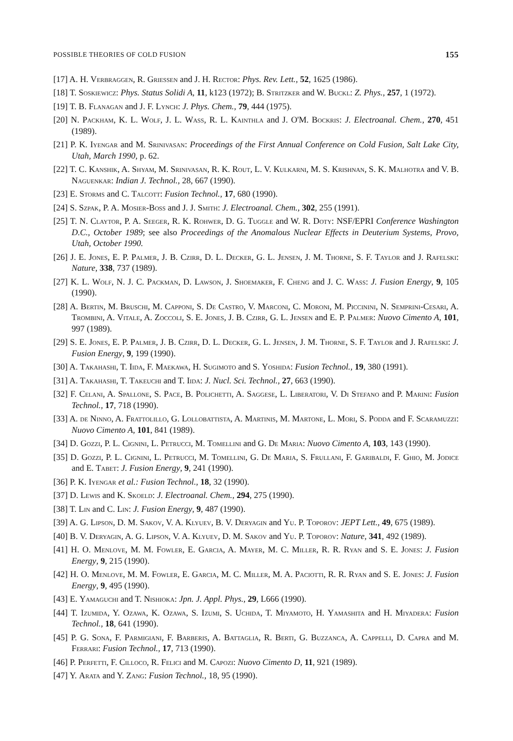POSSIBLE THEORIES OF COLD FUSION 155
[17] A. H. Verbraggen, R. Griessen and J. H. Rector: Phys. Rev. Lett., 52, 1625 (1986).
[18] T. Soskiewicz: Phys. Status Solidi A, 11, k123 (1972); B. Stritzker and W. Buckl: Z. Phys., 257, 1 (1972).
[19] T. B. Flanagan and J. F. Lynch: J. Phys. Chem., 79, 444 (1975).
[20] N. Packham, K. L. Wolf, J. L. Wass, R. L. Kainthla and J. O'M. Bockris: J. Electroanal. Chem., 270, 451 (1989).
[21] P. K. Iyengar and M. Srinivasan: Proceedings of the First Annual Conference on Cold Fusion, Salt Lake City, Utah, March 1990, p. 62.
[22] T. C. Kanshik, A. Shyam, M. Srinivasan, R. K. Rout, L. V. Kulkarni, M. S. Krishnan, S. K. Malhotra and V. B. Naguenkar: Indian J. Technol., 28, 667 (1990).
[23] E. Storms and C. Talcott: Fusion Technol., 17, 680 (1990).
[24] S. Szpak, P. A. Mosier-Boss and J. J. Smith: J. Electroanal. Chem., 302, 255 (1991).
[25] T. N. Claytor, P. A. Seeger, R. K. Rohwer, D. G. Tuggle and W. R. Doty: NSF/EPRI Conference Washington D.C., October 1989; see also Proceedings of the Anomalous Nuclear Effects in Deuterium Systems, Provo, Utah, October 1990.
[26] J. E. Jones, E. P. Palmer, J. B. Czirr, D. L. Decker, G. L. Jensen, J. M. Thorne, S. F. Taylor and J. Rafelski: Nature, 338, 737 (1989).
[27] K. L. Wolf, N. J. C. Packman, D. Lawson, J. Shoemaker, F. Cheng and J. C. Wass: J. Fusion Energy, 9, 105 (1990).
[28] A. Bertin, M. Bruschi, M. Capponi, S. De Castro, V. Marconi, C. Moroni, M. Piccinini, N. Semprini-Cesari, A. Trombini, A. Vitale, A. Zoccoli, S. E. Jones, J. B. Czirr, G. L. Jensen and E. P. Palmer: Nuovo Cimento A, 101, 997 (1989).
[29] S. E. Jones, E. P. Palmer, J. B. Czirr, D. L. Decker, G. L. Jensen, J. M. Thorne, S. F. Taylor and J. Rafelski: J. Fusion Energy, 9, 199 (1990).
[30] A. Takahashi, T. Iida, F. Maekawa, H. Sugimoto and S. Yoshida: Fusion Technol., 19, 380 (1991).
[31] A. Takahashi, T. Takeuchi and T. Iida: J. Nucl. Sci. Technol., 27, 663 (1990).
[32] F. Celani, A. Spallone, S. Pace, B. Polichetti, A. Saggese, L. Liberatori, V. Di Stefano and P. Marini: Fusion Technol., 17, 718 (1990).
[33] A. de Ninno, A. Frattolillo, G. Lollobattista, A. Martinis, M. Martone, L. Mori, S. Podda and F. Scaramuzzi: Nuovo Cimento A, 101, 841 (1989).
[34] D. Gozzi, P. L. Cignini, L. Petrucci, M. Tomellini and G. De Maria: Nuovo Cimento A, 103, 143 (1990).
[35] D. Gozzi, P. L. Cignini, L. Petrucci, M. Tomellini, G. De Maria, S. Frullani, F. Garibaldi, F. Ghio, M. Jodice and E. Tabet: J. Fusion Energy, 9, 241 (1990).
[36] P. K. Iyengar et al.: Fusion Technol., 18, 32 (1990).
[37] D. Lewis and K. Skoeld: J. Electroanal. Chem., 294, 275 (1990).
[38] T. Lin and C. Lin: J. Fusion Energy, 9, 487 (1990).
[39] A. G. Lipson, D. M. Sakov, V. A. Klyuev, B. V. Deryagin and Yu. P. Toporov: JEPT Lett., 49, 675 (1989).
[40] B. V. Deryagin, A. G. Lipson, V. A. Klyuev, D. M. Sakov and Yu. P. Toporov: Nature, 341, 492 (1989).
[41] H. O. Menlove, M. M. Fowler, E. Garcia, A. Mayer, M. C. Miller, R. R. Ryan and S. E. Jones: J. Fusion Energy, 9, 215 (1990).
[42] H. O. Menlove, M. M. Fowler, E. Garcia, M. C. Miller, M. A. Paciotti, R. R. Ryan and S. E. Jones: J. Fusion Energy, 9, 495 (1990).
[43] E. Yamaguchi and T. Nishioka: Jpn. J. Appl. Phys., 29, L666 (1990).
[44] T. Izumida, Y. Ozawa, K. Ozawa, S. Izumi, S. Uchida, T. Miyamoto, H. Yamashita and H. Miyadera: Fusion Technol., 18, 641 (1990).
[45] P. G. Sona, F. Parmigiani, F. Barberis, A. Battaglia, R. Berti, G. Buzzanca, A. Cappelli, D. Capra and M. Ferrari: Fusion Technol., 17, 713 (1990).
[46] P. Perfetti, F. Cilloco, R. Felici and M. Capozi: Nuovo Cimento D, 11, 921 (1989).
[47] Y. Arata and Y. Zang: Fusion Technol., 18, 95 (1990).